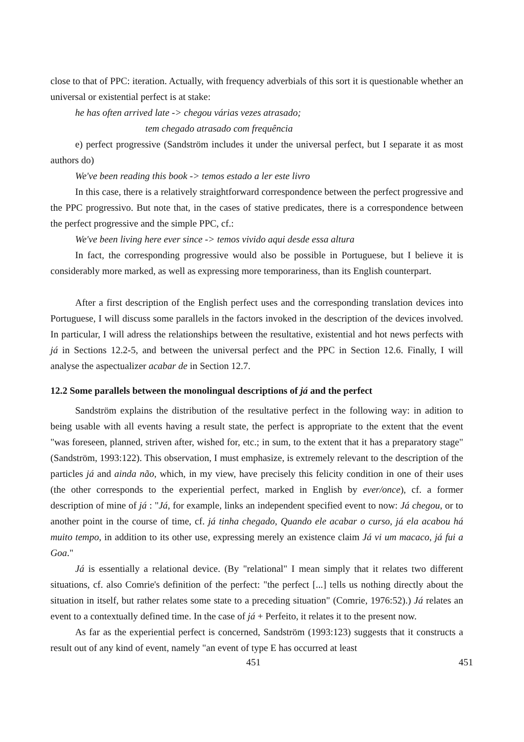close to that of PPC: iteration. Actually, with frequency adverbials of this sort it is questionable whether an universal or existential perfect is at stake:
he has often arrived late -> chegou várias vezes atrasado;
tem chegado atrasado com frequência
e) perfect progressive (Sandström includes it under the universal perfect, but I separate it as most authors do)
We've been reading this book -> temos estado a ler este livro
In this case, there is a relatively straightforward correspondence between the perfect progressive and the PPC progressivo. But note that, in the cases of stative predicates, there is a correspondence between the perfect progressive and the simple PPC, cf.:
We've been living here ever since -> temos vivido aqui desde essa altura
In fact, the corresponding progressive would also be possible in Portuguese, but I believe it is considerably more marked, as well as expressing more temporariness, than its English counterpart.
After a first description of the English perfect uses and the corresponding translation devices into Portuguese, I will discuss some parallels in the factors invoked in the description of the devices involved. In particular, I will adress the relationships between the resultative, existential and hot news perfects with já in Sections 12.2-5, and between the universal perfect and the PPC in Section 12.6. Finally, I will analyse the aspectualizer acabar de in Section 12.7.
12.2 Some parallels between the monolingual descriptions of já and the perfect
Sandström explains the distribution of the resultative perfect in the following way: in adition to being usable with all events having a result state, the perfect is appropriate to the extent that the event "was foreseen, planned, striven after, wished for, etc.; in sum, to the extent that it has a preparatory stage" (Sandström, 1993:122). This observation, I must emphasize, is extremely relevant to the description of the particles já and ainda não, which, in my view, have precisely this felicity condition in one of their uses (the other corresponds to the experiential perfect, marked in English by ever/once), cf. a former description of mine of já : "Já, for example, links an independent specified event to now: Já chegou, or to another point in the course of time, cf. já tinha chegado, Quando ele acabar o curso, já ela acabou há muito tempo, in addition to its other use, expressing merely an existence claim Já vi um macaco, já fui a Goa."
Já is essentially a relational device. (By "relational" I mean simply that it relates two different situations, cf. also Comrie's definition of the perfect: "the perfect [...] tells us nothing directly about the situation in itself, but rather relates some state to a preceding situation" (Comrie, 1976:52).) Já relates an event to a contextually defined time. In the case of já + Perfeito, it relates it to the present now.
As far as the experiential perfect is concerned, Sandström (1993:123) suggests that it constructs a result out of any kind of event, namely "an event of type E has occurred at least
451 451